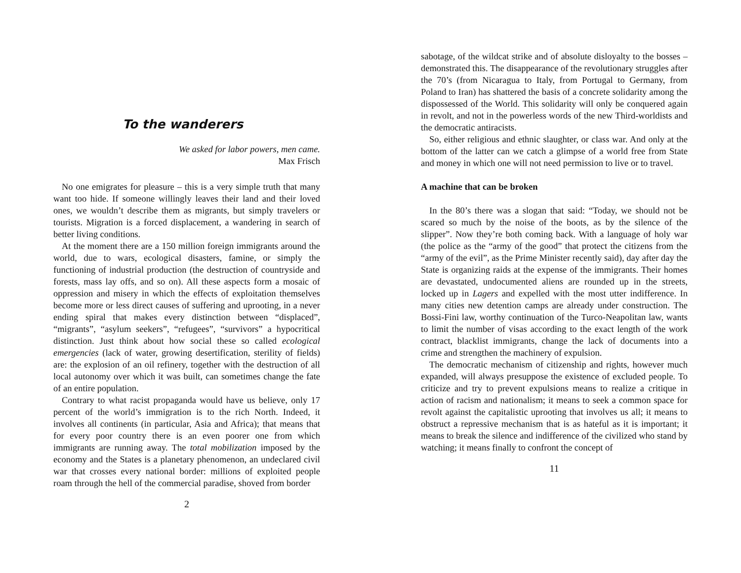To the wanderers
We asked for labor powers, men came.
Max Frisch
No one emigrates for pleasure – this is a very simple truth that many want too hide. If someone willingly leaves their land and their loved ones, we wouldn’t describe them as migrants, but simply travelers or tourists. Migration is a forced displacement, a wandering in search of better living conditions.
At the moment there are a 150 million foreign immigrants around the world, due to wars, ecological disasters, famine, or simply the functioning of industrial production (the destruction of countryside and forests, mass lay offs, and so on). All these aspects form a mosaic of oppression and misery in which the effects of exploitation themselves become more or less direct causes of suffering and uprooting, in a never ending spiral that makes every distinction between “displaced”, “migrants”, “asylum seekers”, “refugees”, “survivors” a hypocritical distinction. Just think about how social these so called ecological emergencies (lack of water, growing desertification, sterility of fields) are: the explosion of an oil refinery, together with the destruction of all local autonomy over which it was built, can sometimes change the fate of an entire population.
Contrary to what racist propaganda would have us believe, only 17 percent of the world’s immigration is to the rich North. Indeed, it involves all continents (in particular, Asia and Africa); that means that for every poor country there is an even poorer one from which immigrants are running away. The total mobilization imposed by the economy and the States is a planetary phenomenon, an undeclared civil war that crosses every national border: millions of exploited people roam through the hell of the commercial paradise, shoved from border
2
sabotage, of the wildcat strike and of absolute disloyalty to the bosses – demonstrated this. The disappearance of the revolutionary struggles after the 70’s (from Nicaragua to Italy, from Portugal to Germany, from Poland to Iran) has shattered the basis of a concrete solidarity among the dispossessed of the World. This solidarity will only be conquered again in revolt, and not in the powerless words of the new Third-worldists and the democratic antiracists.
So, either religious and ethnic slaughter, or class war. And only at the bottom of the latter can we catch a glimpse of a world free from State and money in which one will not need permission to live or to travel.
A machine that can be broken
In the 80’s there was a slogan that said: “Today, we should not be scared so much by the noise of the boots, as by the silence of the slipper”. Now they’re both coming back. With a language of holy war (the police as the “army of the good” that protect the citizens from the “army of the evil”, as the Prime Minister recently said), day after day the State is organizing raids at the expense of the immigrants. Their homes are devastated, undocumented aliens are rounded up in the streets, locked up in Lagers and expelled with the most utter indifference. In many cities new detention camps are already under construction. The Bossi-Fini law, worthy continuation of the Turco-Neapolitan law, wants to limit the number of visas according to the exact length of the work contract, blacklist immigrants, change the lack of documents into a crime and strengthen the machinery of expulsion.
The democratic mechanism of citizenship and rights, however much expanded, will always presuppose the existence of excluded people. To criticize and try to prevent expulsions means to realize a critique in action of racism and nationalism; it means to seek a common space for revolt against the capitalistic uprooting that involves us all; it means to obstruct a repressive mechanism that is as hateful as it is important; it means to break the silence and indifference of the civilized who stand by watching; it means finally to confront the concept of
11